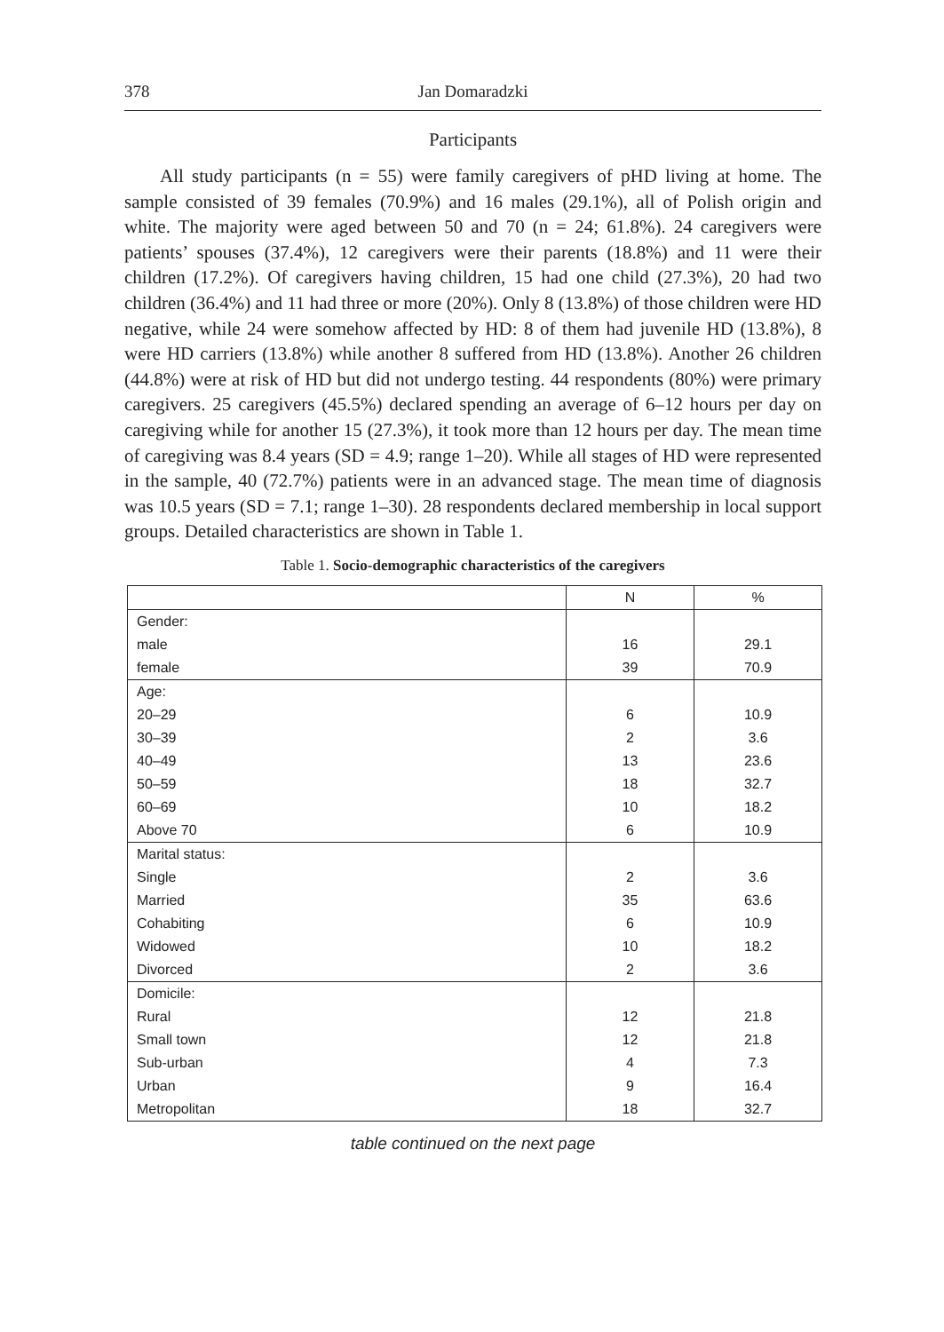378 Jan Domaradzki
Participants
All study participants (n = 55) were family caregivers of pHD living at home. The sample consisted of 39 females (70.9%) and 16 males (29.1%), all of Polish origin and white. The majority were aged between 50 and 70 (n = 24; 61.8%). 24 caregivers were patients’ spouses (37.4%), 12 caregivers were their parents (18.8%) and 11 were their children (17.2%). Of caregivers having children, 15 had one child (27.3%), 20 had two children (36.4%) and 11 had three or more (20%). Only 8 (13.8%) of those children were HD negative, while 24 were somehow affected by HD: 8 of them had juvenile HD (13.8%), 8 were HD carriers (13.8%) while another 8 suffered from HD (13.8%). Another 26 children (44.8%) were at risk of HD but did not undergo testing. 44 respondents (80%) were primary caregivers. 25 caregivers (45.5%) declared spending an average of 6–12 hours per day on caregiving while for another 15 (27.3%), it took more than 12 hours per day. The mean time of caregiving was 8.4 years (SD = 4.9; range 1–20). While all stages of HD were represented in the sample, 40 (72.7%) patients were in an advanced stage. The mean time of diagnosis was 10.5 years (SD = 7.1; range 1–30). 28 respondents declared membership in local support groups. Detailed characteristics are shown in Table 1.
Table 1. Socio-demographic characteristics of the caregivers
| | N | % |
| --- | --- | --- |
| Gender: | | |
| male | 16 | 29.1 |
| female | 39 | 70.9 |
| Age: | | |
| 20–29 | 6 | 10.9 |
| 30–39 | 2 | 3.6 |
| 40–49 | 13 | 23.6 |
| 50–59 | 18 | 32.7 |
| 60–69 | 10 | 18.2 |
| Above 70 | 6 | 10.9 |
| Marital status: | | |
| Single | 2 | 3.6 |
| Married | 35 | 63.6 |
| Cohabiting | 6 | 10.9 |
| Widowed | 10 | 18.2 |
| Divorced | 2 | 3.6 |
| Domicile: | | |
| Rural | 12 | 21.8 |
| Small town | 12 | 21.8 |
| Sub-urban | 4 | 7.3 |
| Urban | 9 | 16.4 |
| Metropolitan | 18 | 32.7 |
table continued on the next page